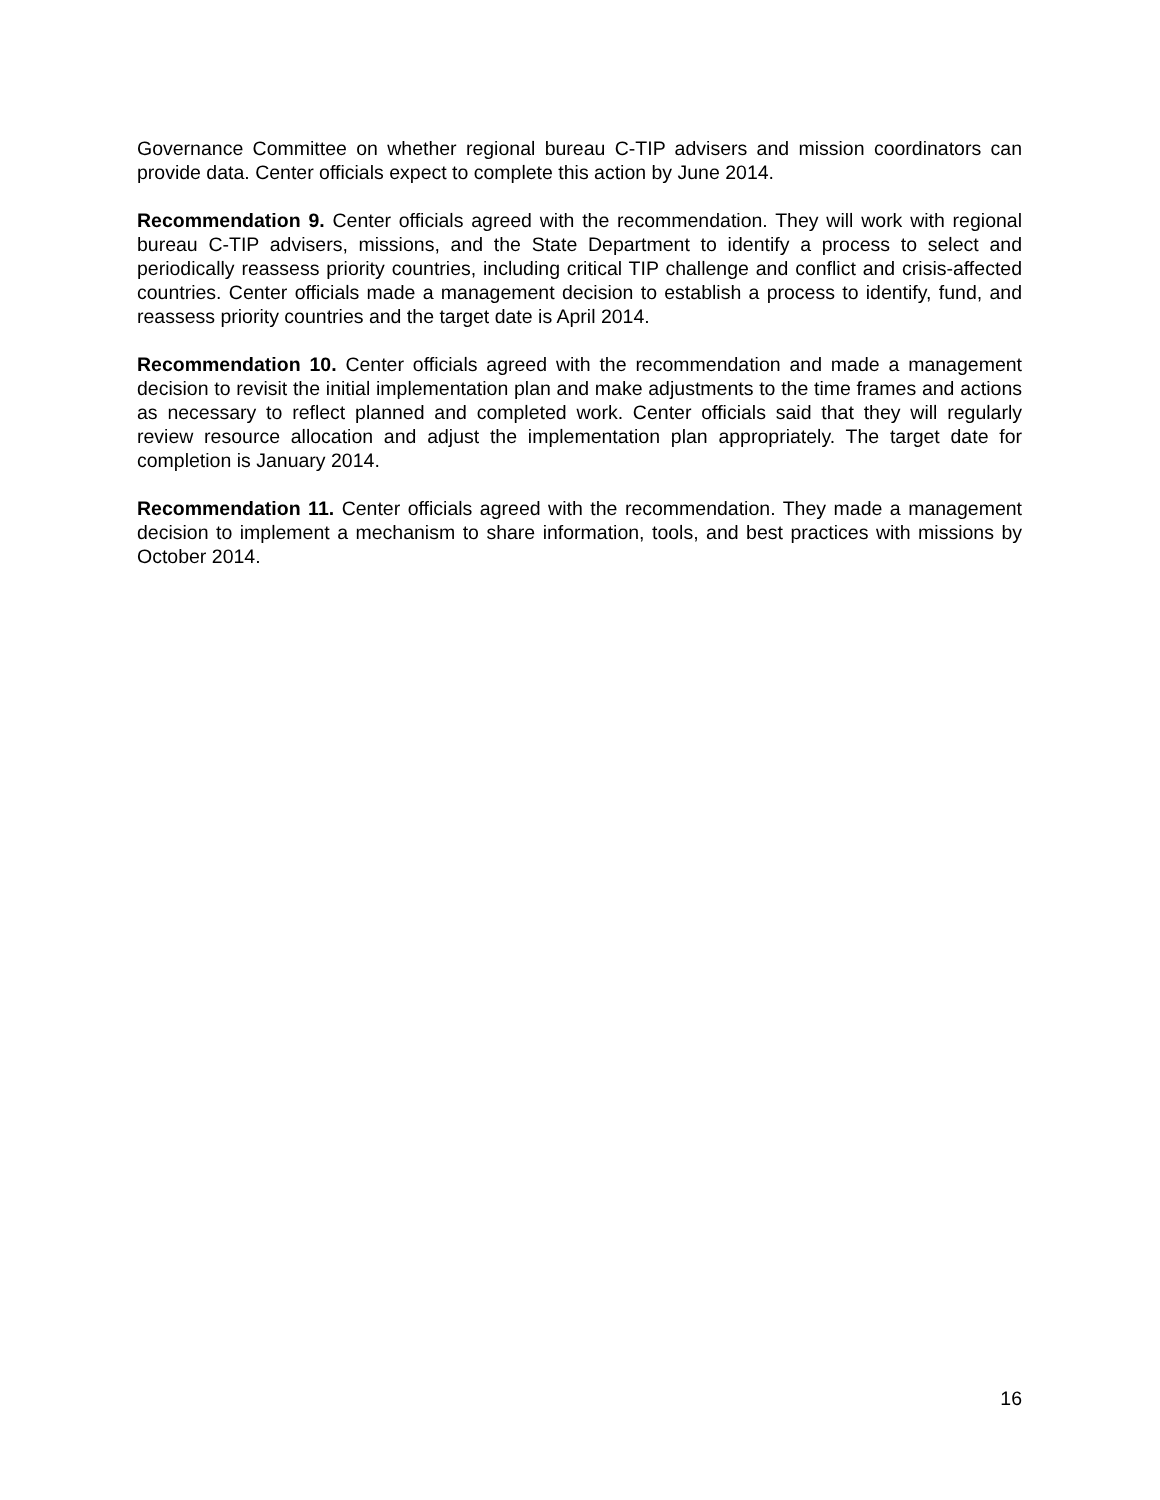Governance Committee on whether regional bureau C-TIP advisers and mission coordinators can provide data. Center officials expect to complete this action by June 2014.
Recommendation 9. Center officials agreed with the recommendation. They will work with regional bureau C-TIP advisers, missions, and the State Department to identify a process to select and periodically reassess priority countries, including critical TIP challenge and conflict and crisis-affected countries. Center officials made a management decision to establish a process to identify, fund, and reassess priority countries and the target date is April 2014.
Recommendation 10. Center officials agreed with the recommendation and made a management decision to revisit the initial implementation plan and make adjustments to the time frames and actions as necessary to reflect planned and completed work. Center officials said that they will regularly review resource allocation and adjust the implementation plan appropriately. The target date for completion is January 2014.
Recommendation 11. Center officials agreed with the recommendation. They made a management decision to implement a mechanism to share information, tools, and best practices with missions by October 2014.
16